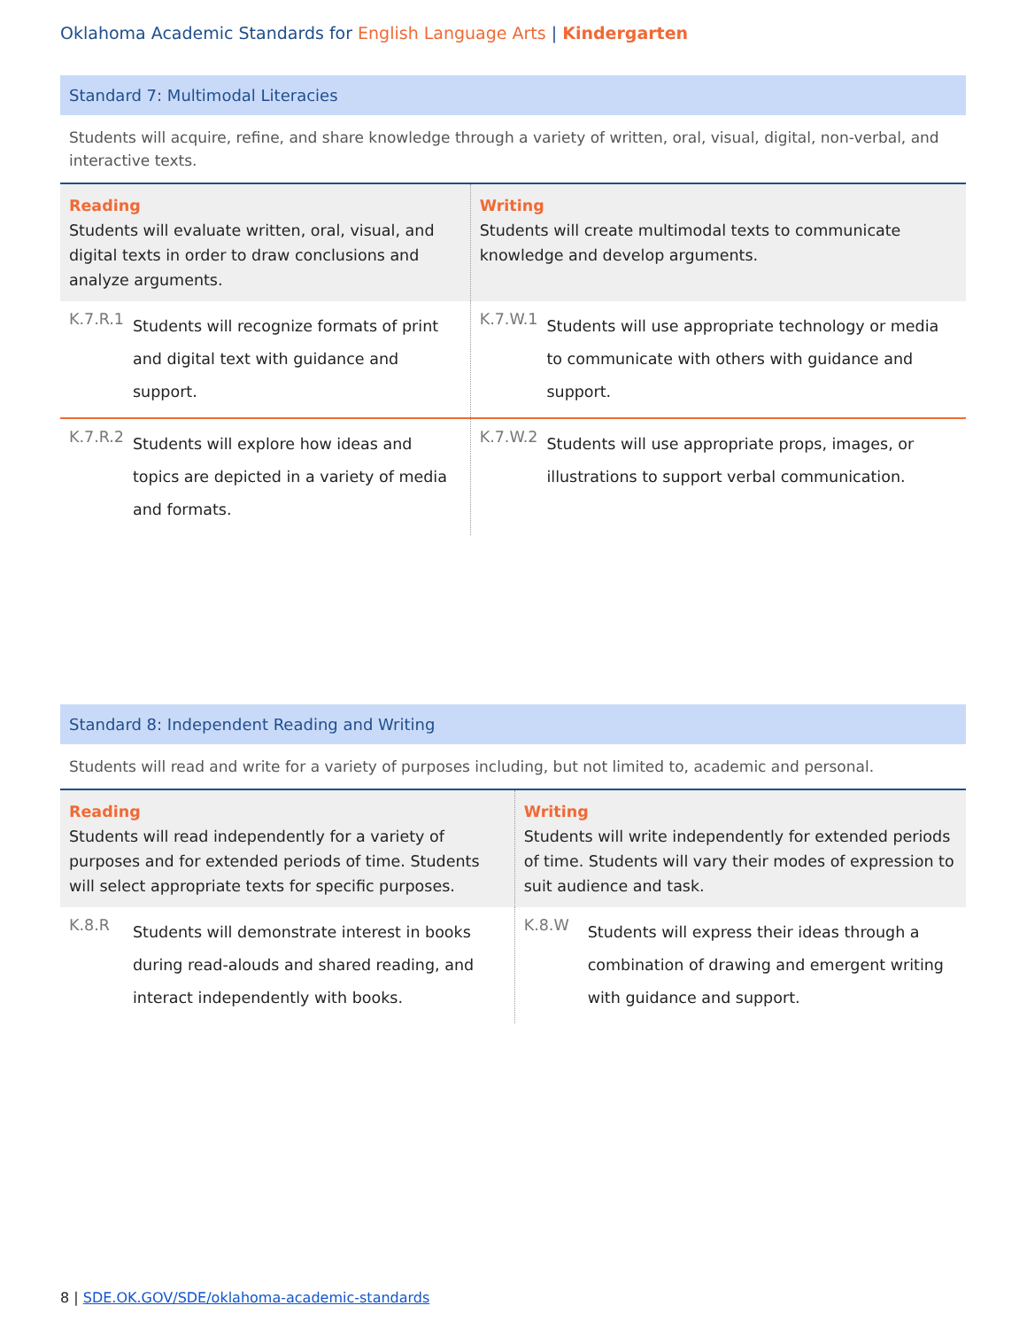Oklahoma Academic Standards for English Language Arts | Kindergarten
Standard 7: Multimodal Literacies
Students will acquire, refine, and share knowledge through a variety of written, oral, visual, digital, non-verbal, and interactive texts.
| Reading Students will evaluate written, oral, visual, and digital texts in order to draw conclusions and analyze arguments. | | Writing Students will create multimodal texts to communicate knowledge and develop arguments. | |
| K.7.R.1 | Students will recognize formats of print and digital text with guidance and support. | K.7.W.1 | Students will use appropriate technology or media to communicate with others with guidance and support. |
| K.7.R.2 | Students will explore how ideas and topics are depicted in a variety of media and formats. | K.7.W.2 | Students will use appropriate props, images, or illustrations to support verbal communication. |
Standard 8: Independent Reading and Writing
Students will read and write for a variety of purposes including, but not limited to, academic and personal.
| Reading Students will read independently for a variety of purposes and for extended periods of time. Students will select appropriate texts for specific purposes. | | Writing Students will write independently for extended periods of time. Students will vary their modes of expression to suit audience and task. | |
| K.8.R | Students will demonstrate interest in books during read-alouds and shared reading, and interact independently with books. | K.8.W | Students will express their ideas through a combination of drawing and emergent writing with guidance and support. |
8 | SDE.OK.GOV/SDE/oklahoma-academic-standards